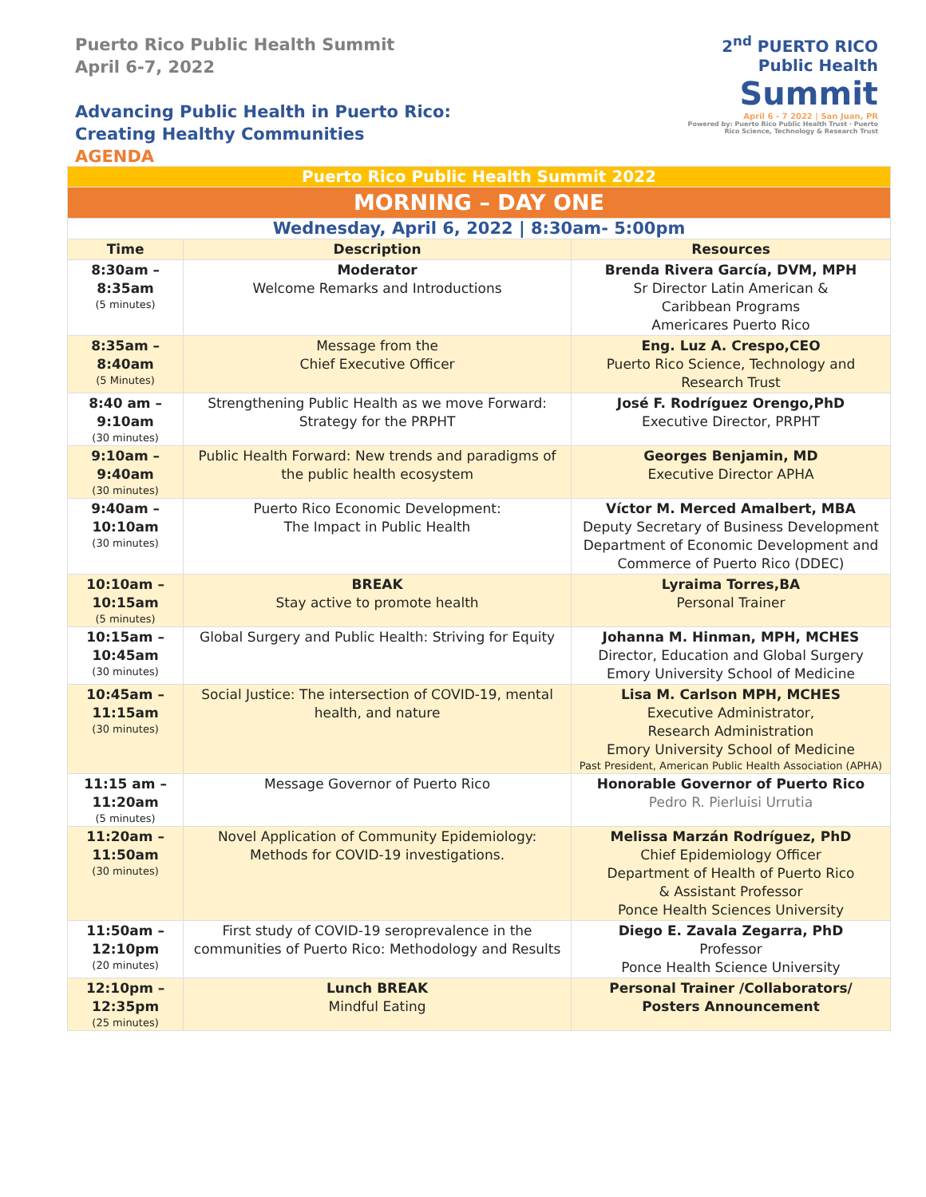Puerto Rico Public Health Summit
April 6-7, 2022
Advancing Public Health in Puerto Rico:
Creating Healthy Communities
AGENDA
2<sup>nd</sup> PUERTO RICO
Public Health
Summit
April 6 - 7 2022 | San Juan, PR
Powered by: Puerto Rico Public Health Trust · Puerto Rico Science, Technology & Research Trust
| Puerto Rico Public Health Summit 2022 | | |
| MORNING – DAY ONE | | |
| Wednesday, April 6, 2022 / 8:30am- 5:00pm | | |
| Time | Description | Resources |
| 8:30am – 8:35am (5 minutes) | Moderator Welcome Remarks and Introductions | Brenda Rivera García, DVM, MPH Sr Director Latin American & Caribbean Programs Americares Puerto Rico |
| 8:35am – 8:40am (5 Minutes) | Message from the Chief Executive Officer | Eng. Luz A. Crespo,CEO Puerto Rico Science, Technology and Research Trust |
| 8:40 am – 9:10am (30 minutes) | Strengthening Public Health as we move Forward: Strategy for the PRPHT | José F. Rodríguez Orengo,PhD Executive Director, PRPHT |
| 9:10am – 9:40am (30 minutes) | Public Health Forward: New trends and paradigms of the public health ecosystem | Georges Benjamin, MD Executive Director APHA |
| 9:40am – 10:10am (30 minutes) | Puerto Rico Economic Development: The Impact in Public Health | Víctor M. Merced Amalbert, MBA Deputy Secretary of Business Development Department of Economic Development and Commerce of Puerto Rico (DDEC) |
| 10:10am – 10:15am (5 minutes) | BREAK Stay active to promote health | Lyraima Torres,BA Personal Trainer |
| 10:15am – 10:45am (30 minutes) | Global Surgery and Public Health: Striving for Equity | Johanna M. Hinman, MPH, MCHES Director, Education and Global Surgery Emory University School of Medicine |
| 10:45am – 11:15am (30 minutes) | Social Justice: The intersection of COVID-19, mental health, and nature | Lisa M. Carlson MPH, MCHES Executive Administrator, Research Administration Emory University School of Medicine Past President, American Public Health Association (APHA) |
| 11:15 am – 11:20am (5 minutes) | Message Governor of Puerto Rico | Honorable Governor of Puerto Rico Pedro R. Pierluisi Urrutia |
| 11:20am – 11:50am (30 minutes) | Novel Application of Community Epidemiology: Methods for COVID-19 investigations. | Melissa Marzán Rodríguez, PhD Chief Epidemiology Officer Department of Health of Puerto Rico & Assistant Professor Ponce Health Sciences University |
| 11:50am – 12:10pm (20 minutes) | First study of COVID-19 seroprevalence in the communities of Puerto Rico: Methodology and Results | Diego E. Zavala Zegarra, PhD Professor Ponce Health Science University |
| 12:10pm – 12:35pm (25 minutes) | Lunch BREAK Mindful Eating | Personal Trainer /Collaborators/ Posters Announcement |